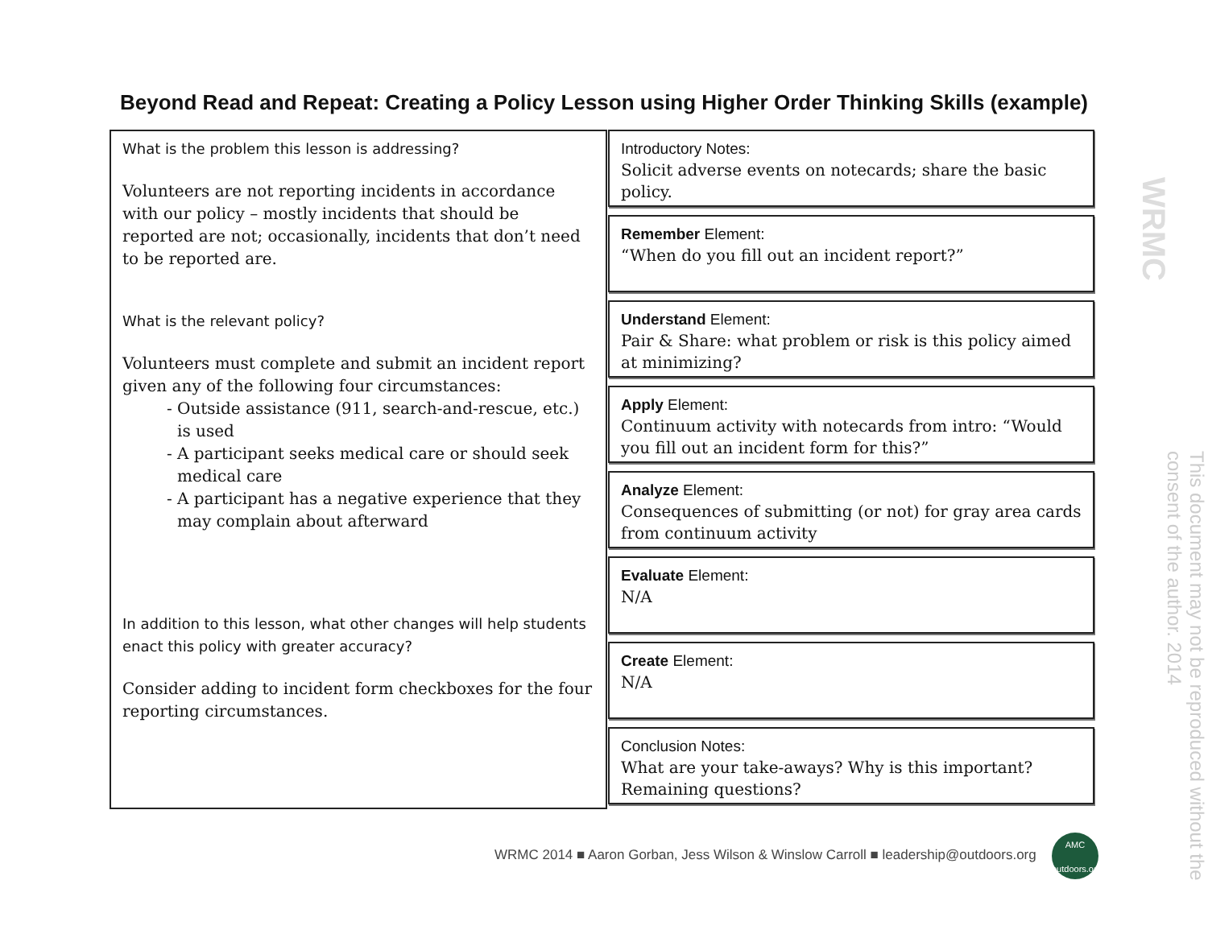Beyond Read and Repeat: Creating a Policy Lesson using Higher Order Thinking Skills (example)
What is the problem this lesson is addressing?
Volunteers are not reporting incidents in accordance with our policy – mostly incidents that should be reported are not; occasionally, incidents that don’t need to be reported are.
What is the relevant policy?
Volunteers must complete and submit an incident report given any of the following four circumstances:
Outside assistance (911, search-and-rescue, etc.) is used
A participant seeks medical care or should seek medical care
A participant has a negative experience that they may complain about afterward
In addition to this lesson, what other changes will help students enact this policy with greater accuracy?
Consider adding to incident form checkboxes for the four reporting circumstances.
Introductory Notes:
Solicit adverse events on notecards; share the basic policy.
Remember Element:
“When do you fill out an incident report?”
Understand Element:
Pair & Share: what problem or risk is this policy aimed at minimizing?
Apply Element:
Continuum activity with notecards from intro: “Would you fill out an incident form for this?”
Analyze Element:
Consequences of submitting (or not) for gray area cards from continuum activity
Evaluate Element:
N/A
Create Element:
N/A
Conclusion Notes:
What are your take-aways? Why is this important? Remaining questions?
WRMC
This document may not be reproduced without the consent of the author. 2014
WRMC 2014 ■ Aaron Gorban, Jess Wilson & Winslow Carroll ■ leadership@outdoors.org
AMC
outdoors.org